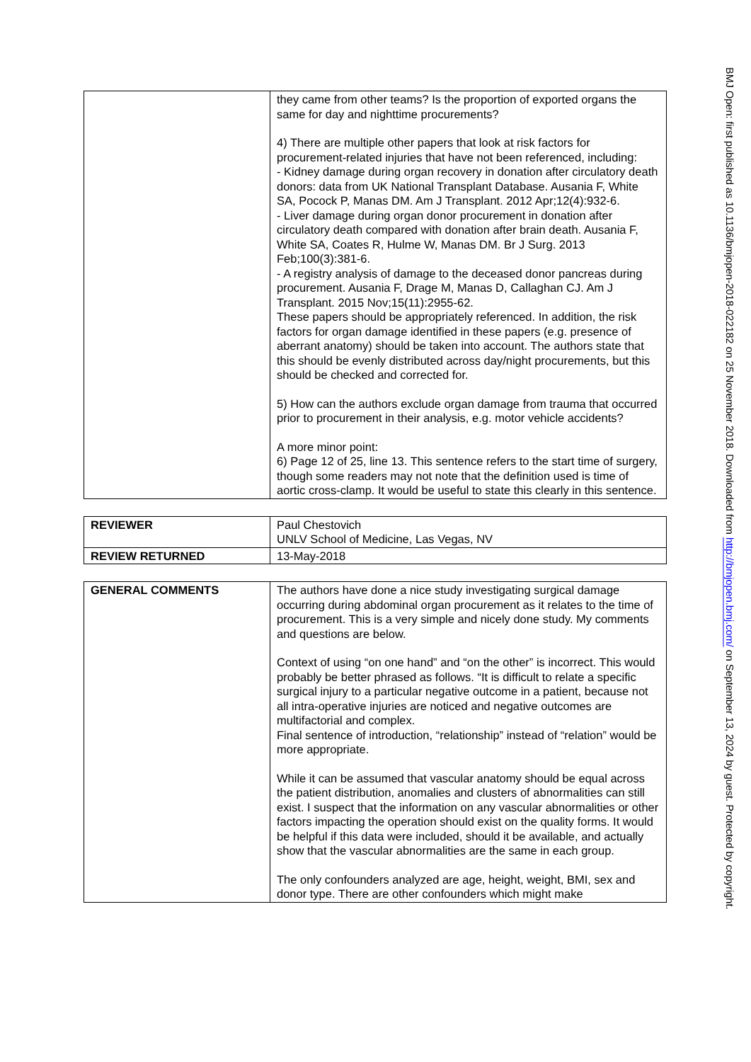| | they came from other teams? Is the proportion of exported organs the same for day and nighttime procurements? 4) There are multiple other papers that look at risk factors for procurement-related injuries that have not been referenced, including: - Kidney damage during organ recovery in donation after circulatory death donors: data from UK National Transplant Database. Ausania F, White SA, Pocock P, Manas DM. Am J Transplant. 2012 Apr;12(4):932-6. - Liver damage during organ donor procurement in donation after circulatory death compared with donation after brain death. Ausania F, White SA, Coates R, Hulme W, Manas DM. Br J Surg. 2013 Feb;100(3):381-6. - A registry analysis of damage to the deceased donor pancreas during procurement. Ausania F, Drage M, Manas D, Callaghan CJ. Am J Transplant. 2015 Nov;15(11):2955-62. These papers should be appropriately referenced. In addition, the risk factors for organ damage identified in these papers (e.g. presence of aberrant anatomy) should be taken into account. The authors state that this should be evenly distributed across day/night procurements, but this should be checked and corrected for. 5) How can the authors exclude organ damage from trauma that occurred prior to procurement in their analysis, e.g. motor vehicle accidents? A more minor point: 6) Page 12 of 25, line 13. This sentence refers to the start time of surgery, though some readers may not note that the definition used is time of aortic cross-clamp. It would be useful to state this clearly in this sentence. |
| REVIEWER | Paul Chestovich UNLV School of Medicine, Las Vegas, NV |
| REVIEW RETURNED | 13-May-2018 |
| GENERAL COMMENTS | The authors have done a nice study investigating surgical damage occurring during abdominal organ procurement as it relates to the time of procurement. This is a very simple and nicely done study. My comments and questions are below. Context of using “on one hand” and “on the other” is incorrect. This would probably be better phrased as follows. “It is difficult to relate a specific surgical injury to a particular negative outcome in a patient, because not all intra-operative injuries are noticed and negative outcomes are multifactorial and complex. Final sentence of introduction, “relationship” instead of “relation” would be more appropriate. While it can be assumed that vascular anatomy should be equal across the patient distribution, anomalies and clusters of abnormalities can still exist. I suspect that the information on any vascular abnormalities or other factors impacting the operation should exist on the quality forms. It would be helpful if this data were included, should it be available, and actually show that the vascular abnormalities are the same in each group. The only confounders analyzed are age, height, weight, BMI, sex and donor type. There are other confounders which might make |
BMJ Open: first published as 10.1136/bmjopen-2018-022182 on 25 November 2018. Downloaded from http://bmjopen.bmj.com/ on September 13, 2024 by guest. Protected by copyright.